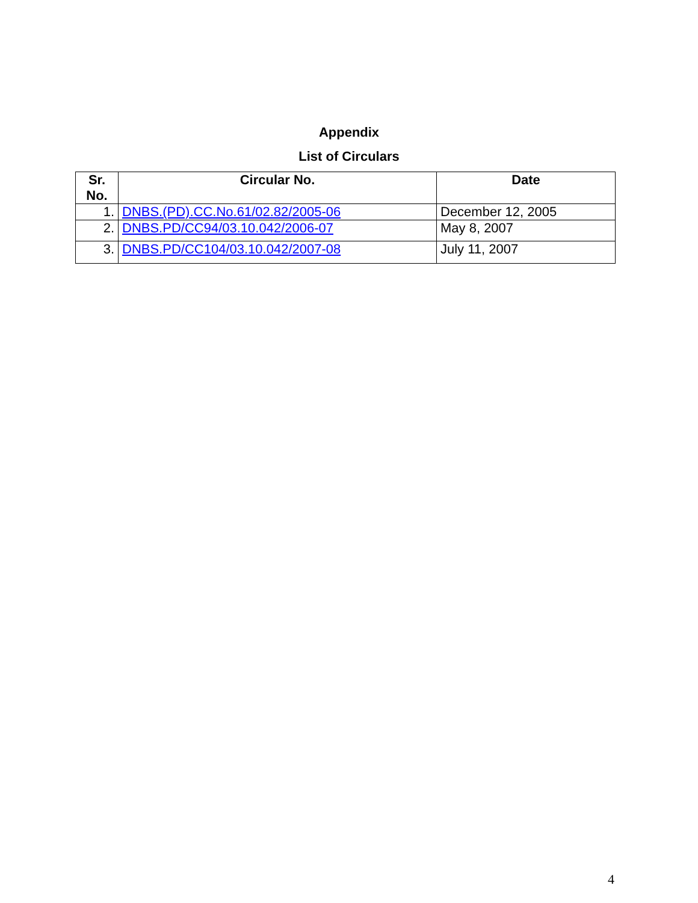Appendix
List of Circulars
| Sr. No. | Circular No. | Date |
| --- | --- | --- |
| 1. | DNBS.(PD).CC.No.61/02.82/2005-06 | December 12, 2005 |
| 2. | DNBS.PD/CC94/03.10.042/2006-07 | May 8, 2007 |
| 3. | DNBS.PD/CC104/03.10.042/2007-08 | July 11, 2007 |
4